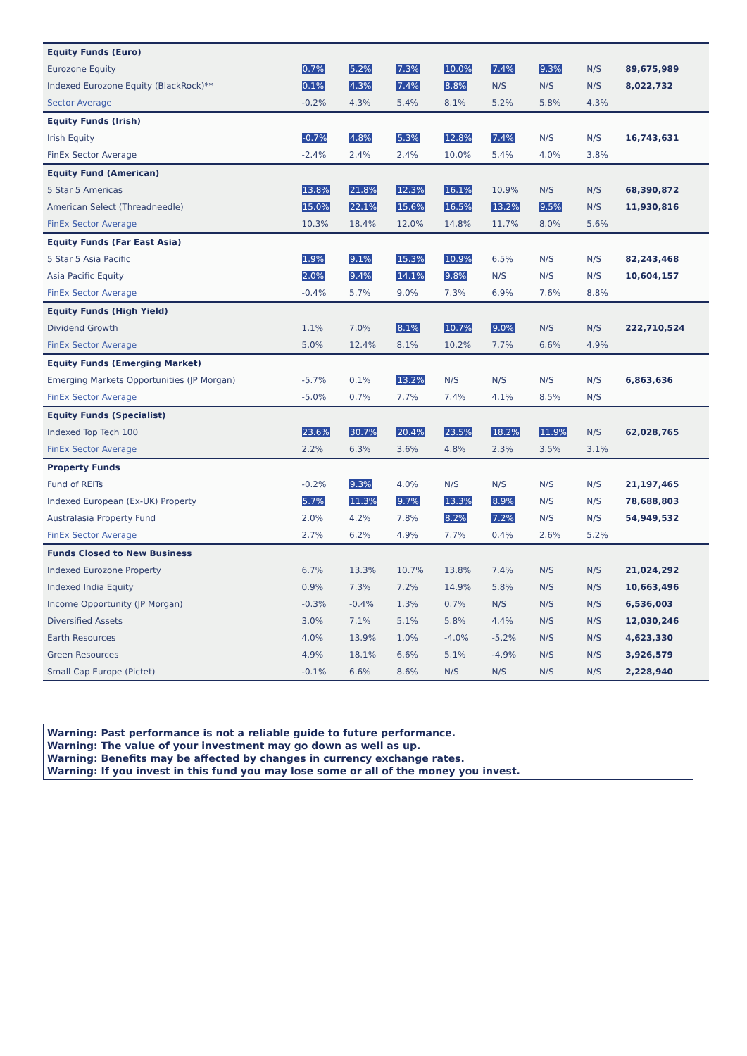| Equity Funds (Euro) | | | | | | | | |
| Eurozone Equity | 0.7% | 5.2% | 7.3% | 10.0% | 7.4% | 9.3% | N/S | 89,675,989 |
| Indexed Eurozone Equity (BlackRock)** | 0.1% | 4.3% | 7.4% | 8.8% | N/S | N/S | N/S | 8,022,732 |
| Sector Average | -0.2% | 4.3% | 5.4% | 8.1% | 5.2% | 5.8% | 4.3% | |
| Equity Funds (Irish) | | | | | | | | |
| Irish Equity | -0.7% | 4.8% | 5.3% | 12.8% | 7.4% | N/S | N/S | 16,743,631 |
| FinEx Sector Average | -2.4% | 2.4% | 2.4% | 10.0% | 5.4% | 4.0% | 3.8% | |
| Equity Fund (American) | | | | | | | | |
| 5 Star 5 Americas | 13.8% | 21.8% | 12.3% | 16.1% | 10.9% | N/S | N/S | 68,390,872 |
| American Select (Threadneedle) | 15.0% | 22.1% | 15.6% | 16.5% | 13.2% | 9.5% | N/S | 11,930,816 |
| FinEx Sector Average | 10.3% | 18.4% | 12.0% | 14.8% | 11.7% | 8.0% | 5.6% | |
| Equity Funds (Far East Asia) | | | | | | | | |
| 5 Star 5 Asia Pacific | 1.9% | 9.1% | 15.3% | 10.9% | 6.5% | N/S | N/S | 82,243,468 |
| Asia Pacific Equity | 2.0% | 9.4% | 14.1% | 9.8% | N/S | N/S | N/S | 10,604,157 |
| FinEx Sector Average | -0.4% | 5.7% | 9.0% | 7.3% | 6.9% | 7.6% | 8.8% | |
| Equity Funds (High Yield) | | | | | | | | |
| Dividend Growth | 1.1% | 7.0% | 8.1% | 10.7% | 9.0% | N/S | N/S | 222,710,524 |
| FinEx Sector Average | 5.0% | 12.4% | 8.1% | 10.2% | 7.7% | 6.6% | 4.9% | |
| Equity Funds (Emerging Market) | | | | | | | | |
| Emerging Markets Opportunities (JP Morgan) | -5.7% | 0.1% | 13.2% | N/S | N/S | N/S | N/S | 6,863,636 |
| FinEx Sector Average | -5.0% | 0.7% | 7.7% | 7.4% | 4.1% | 8.5% | N/S | |
| Equity Funds (Specialist) | | | | | | | | |
| Indexed Top Tech 100 | 23.6% | 30.7% | 20.4% | 23.5% | 18.2% | 11.9% | N/S | 62,028,765 |
| FinEx Sector Average | 2.2% | 6.3% | 3.6% | 4.8% | 2.3% | 3.5% | 3.1% | |
| Property Funds | | | | | | | | |
| Fund of REITs | -0.2% | 9.3% | 4.0% | N/S | N/S | N/S | N/S | 21,197,465 |
| Indexed European (Ex-UK) Property | 5.7% | 11.3% | 9.7% | 13.3% | 8.9% | N/S | N/S | 78,688,803 |
| Australasia Property Fund | 2.0% | 4.2% | 7.8% | 8.2% | 7.2% | N/S | N/S | 54,949,532 |
| FinEx Sector Average | 2.7% | 6.2% | 4.9% | 7.7% | 0.4% | 2.6% | 5.2% | |
| Funds Closed to New Business | | | | | | | | |
| Indexed Eurozone Property | 6.7% | 13.3% | 10.7% | 13.8% | 7.4% | N/S | N/S | 21,024,292 |
| Indexed India Equity | 0.9% | 7.3% | 7.2% | 14.9% | 5.8% | N/S | N/S | 10,663,496 |
| Income Opportunity (JP Morgan) | -0.3% | -0.4% | 1.3% | 0.7% | N/S | N/S | N/S | 6,536,003 |
| Diversified Assets | 3.0% | 7.1% | 5.1% | 5.8% | 4.4% | N/S | N/S | 12,030,246 |
| Earth Resources | 4.0% | 13.9% | 1.0% | -4.0% | -5.2% | N/S | N/S | 4,623,330 |
| Green Resources | 4.9% | 18.1% | 6.6% | 5.1% | -4.9% | N/S | N/S | 3,926,579 |
| Small Cap Europe (Pictet) | -0.1% | 6.6% | 8.6% | N/S | N/S | N/S | N/S | 2,228,940 |
Warning: Past performance is not a reliable guide to future performance.
Warning: The value of your investment may go down as well as up.
Warning: Benefits may be affected by changes in currency exchange rates.
Warning: If you invest in this fund you may lose some or all of the money you invest.